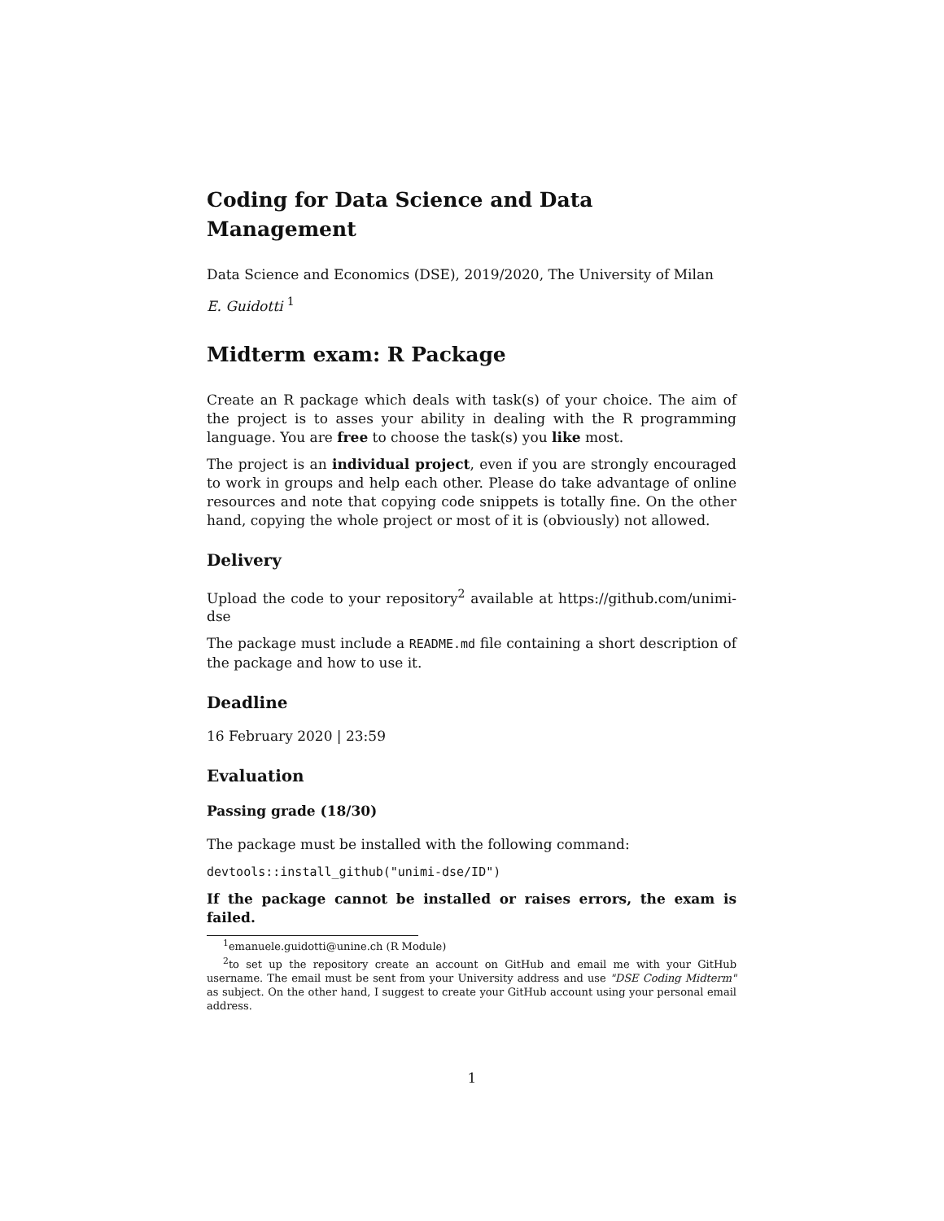Coding for Data Science and Data Management
Data Science and Economics (DSE), 2019/2020, The University of Milan
E. Guidotti <sup>1</sup>
Midterm exam: R Package
Create an R package which deals with task(s) of your choice. The aim of the project is to asses your ability in dealing with the R programming language. You are free to choose the task(s) you like most.
The project is an individual project, even if you are strongly encouraged to work in groups and help each other. Please do take advantage of online resources and note that copying code snippets is totally fine. On the other hand, copying the whole project or most of it is (obviously) not allowed.
Delivery
Upload the code to your repository<sup>2</sup> available at https://github.com/unimi-dse
The package must include a README.md file containing a short description of the package and how to use it.
Deadline
16 February 2020 | 23:59
Evaluation
Passing grade (18/30)
The package must be installed with the following command:
devtools::install_github("unimi-dse/ID")
If the package cannot be installed or raises errors, the exam is failed.
<sup>1</sup> emanuele.guidotti@unine.ch (R Module)
<sup>2</sup> to set up the repository create an account on GitHub and email me with your GitHub username. The email must be sent from your University address and use "DSE Coding Midterm" as subject. On the other hand, I suggest to create your GitHub account using your personal email address.
1